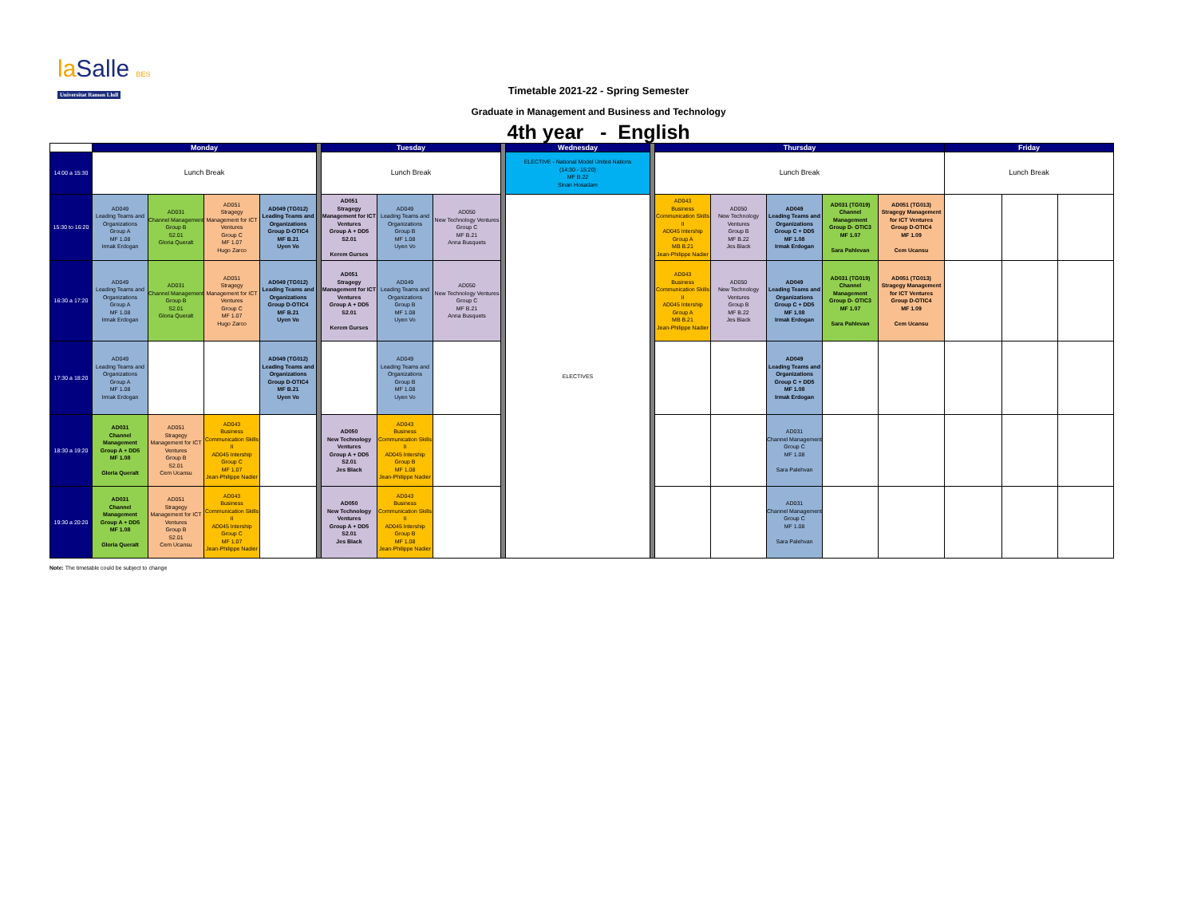laSalle BES
Universitat Ramon Llull
Timetable 2021-22 - Spring Semester
Graduate in Management and Business and Technology
4th year - English
| | Monday | | | | | Tuesday | | | | Wednesday | | Thursday | | | | | Friday | | |
| 14:00 a 15:30 | Lunch Break | | | | | Lunch Break | | | | ELECTIVE - National Model United Nations (14:30 - 15:20) MF B.22 Sinan Hosadam | | Lunch Break | | | | | Lunch Break | | |
| 15:30 to 16:20 | AD049 Leading Teams and Organizations Group A MF 1.08 Irmak Erdogan | AD031 Channel Management Group B S2.01 Gloria Queralt | AD051 Stragegy Management for ICT Ventures Group C MF 1.07 Hugo Zarco | AD049 (TG012) Leading Teams and Organizations Group D-OTIC4 MF B.21 Uyen Vo | | AD051 Stragegy Management for ICT Ventures Group A + DD5 S2.01 Kerem Gurses | AD049 Leading Teams and Organizations Group B MF 1.08 Uyen Vo | AD050 New Technology Ventures Group C MF B.21 Anna Busquets | | ELECTIVES | | AD043 Business Communication Skills II AD045 Intership Group A MB B.21 Jean-Philippe Nadier | AD050 New Technology Ventures Group B MF B.22 Jes Black | AD049 Leading Teams and Organizations Group C + DD5 MF 1.08 Irmak Erdogan | AD031 (TG019) Channel Management Group D- OTIC3 MF 1.07 Sara Pahlevan | AD051 (TG013) Stragegy Management for ICT Ventures Group D-OTIC4 MF 1.09 Cem Ucansu | | | |
| 16:30 a 17:20 | AD049 Leading Teams and Organizations Group A MF 1.08 Irmak Erdogan | AD031 Channel Management Group B S2.01 Gloria Queralt | AD051 Stragegy Management for ICT Ventures Group C MF 1.07 Hugo Zarco | AD049 (TG012) Leading Teams and Organizations Group D-OTIC4 MF B.21 Uyen Vo | | AD051 Stragegy Management for ICT Ventures Group A + DD5 S2.01 Kerem Gurses | AD049 Leading Teams and Organizations Group B MF 1.08 Uyen Vo | AD050 New Technology Ventures Group C MF B.21 Anna Busquets | | | | AD043 Business Communication Skills II AD045 Intership Group A MB B.21 Jean-Philippe Nadier | AD050 New Technology Ventures Group B MF B.22 Jes Black | AD049 Leading Teams and Organizations Group C + DD5 MF 1.08 Irmak Erdogan | AD031 (TG019) Channel Management Group D- OTIC3 MF 1.07 Sara Pahlevan | AD051 (TG013) Stragegy Management for ICT Ventures Group D-OTIC4 MF 1.09 Cem Ucansu | | | |
| 17:30 a 18:20 | AD049 Leading Teams and Organizations Group A MF 1.08 Irmak Erdogan | | | AD049 (TG012) Leading Teams and Organizations Group D-OTIC4 MF B.21 Uyen Vo | | | AD049 Leading Teams and Organizations Group B MF 1.08 Uyen Vo | | | | | | | AD049 Leading Teams and Organizations Group C + DD5 MF 1.08 Irmak Erdogan | | | | | |
| 18:30 a 19:20 | AD031 Channel Management Group A + DD5 MF 1.08 Gloria Queralt | AD051 Stragegy Management for ICT Ventures Group B S2.01 Cem Ucansu | AD043 Business Communication Skills II AD045 Intership Group C MF 1.07 Jean-Philippe Nadier | | | AD050 New Technology Ventures Group A + DD5 S2.01 Jes Black | AD043 Business Communication Skills II AD045 Intership Group B MF 1.08 Jean-Philippe Nadier | | | | | | | AD031 Channel Management Group C MF 1.08 Sara Palehvan | | | | | |
| 19:30 a 20:20 | AD031 Channel Management Group A + DD5 MF 1.08 Gloria Queralt | AD051 Stragegy Management for ICT Ventures Group B S2.01 Cem Ucansu | AD043 Business Communication Skills II AD045 Intership Group C MF 1.07 Jean-Philippe Nadier | | | AD050 New Technology Ventures Group A + DD5 S2.01 Jes Black | AD043 Business Communication Skills II AD045 Intership Group B MF 1.08 Jean-Philippe Nadier | | | | | | | AD031 Channel Management Group C MF 1.08 Sara Palehvan | | | | | |
Note: The timetable could be subject to change